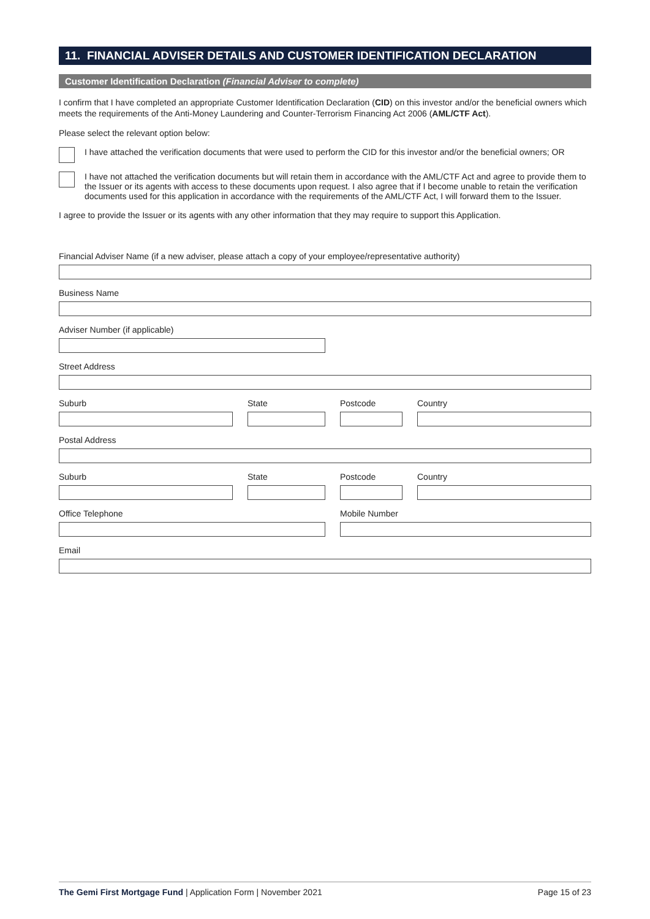11. FINANCIAL ADVISER DETAILS AND CUSTOMER IDENTIFICATION DECLARATION
Customer Identification Declaration (Financial Adviser to complete)
I confirm that I have completed an appropriate Customer Identification Declaration (CID) on this investor and/or the beneficial owners which meets the requirements of the Anti-Money Laundering and Counter-Terrorism Financing Act 2006 (AML/CTF Act).
Please select the relevant option below:
I have attached the verification documents that were used to perform the CID for this investor and/or the beneficial owners; OR
I have not attached the verification documents but will retain them in accordance with the AML/CTF Act and agree to provide them to the Issuer or its agents with access to these documents upon request. I also agree that if I become unable to retain the verification documents used for this application in accordance with the requirements of the AML/CTF Act, I will forward them to the Issuer.
I agree to provide the Issuer or its agents with any other information that they may require to support this Application.
Financial Adviser Name (if a new adviser, please attach a copy of your employee/representative authority)
Business Name
Adviser Number (if applicable)
Street Address
Suburb State Postcode Country
Postal Address
Suburb State Postcode Country
Office Telephone Mobile Number
Email
The Gemi First Mortgage Fund | Application Form | November 2021
Page 15 of 23